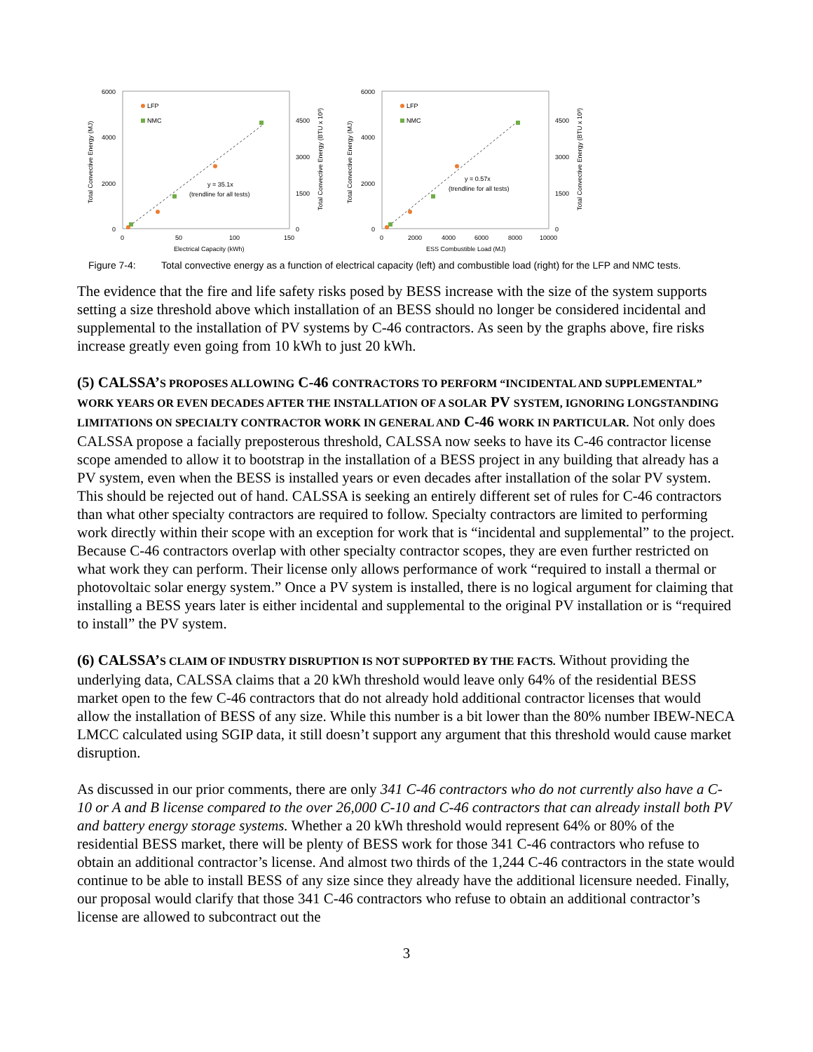6000
4000
2000
0
4500
3000
1500
0
0
50
100
150
Electrical Capacity (kWh)
Total Convective Energy (MJ)
Total Convective Energy (BTU x 10³)
LFP
NMC
y = 35.1x
(trendline for all tests)
6000
4000
2000
0
4500
3000
1500
0
0
2000
4000
6000
8000
10000
ESS Combustible Load (MJ)
Total Convective Energy (MJ)
Total Convective Energy (BTU x 10³)
LFP
NMC
y = 0.57x
(trendline for all tests)
Figure 7-4: Total convective energy as a function of electrical capacity (left) and combustible load (right) for the LFP and NMC tests.
The evidence that the fire and life safety risks posed by BESS increase with the size of the system supports setting a size threshold above which installation of an BESS should no longer be considered incidental and supplemental to the installation of PV systems by C-46 contractors. As seen by the graphs above, fire risks increase greatly even going from 10 kWh to just 20 kWh.
(5) CALSSA’S PROPOSES ALLOWING C-46 CONTRACTORS TO PERFORM “INCIDENTAL AND SUPPLEMENTAL” WORK YEARS OR EVEN DECADES AFTER THE INSTALLATION OF A SOLAR PV SYSTEM, IGNORING LONGSTANDING LIMITATIONS ON SPECIALTY CONTRACTOR WORK IN GENERAL AND C-46 WORK IN PARTICULAR. Not only does CALSSA propose a facially preposterous threshold, CALSSA now seeks to have its C-46 contractor license scope amended to allow it to bootstrap in the installation of a BESS project in any building that already has a PV system, even when the BESS is installed years or even decades after installation of the solar PV system. This should be rejected out of hand. CALSSA is seeking an entirely different set of rules for C-46 contractors than what other specialty contractors are required to follow. Specialty contractors are limited to performing work directly within their scope with an exception for work that is “incidental and supplemental” to the project. Because C-46 contractors overlap with other specialty contractor scopes, they are even further restricted on what work they can perform. Their license only allows performance of work “required to install a thermal or photovoltaic solar energy system.” Once a PV system is installed, there is no logical argument for claiming that installing a BESS years later is either incidental and supplemental to the original PV installation or is “required to install” the PV system.
(6) CALSSA’S CLAIM OF INDUSTRY DISRUPTION IS NOT SUPPORTED BY THE FACTS. Without providing the underlying data, CALSSA claims that a 20 kWh threshold would leave only 64% of the residential BESS market open to the few C-46 contractors that do not already hold additional contractor licenses that would allow the installation of BESS of any size. While this number is a bit lower than the 80% number IBEW-NECA LMCC calculated using SGIP data, it still doesn’t support any argument that this threshold would cause market disruption.
As discussed in our prior comments, there are only 341 C-46 contractors who do not currently also have a C-10 or A and B license compared to the over 26,000 C-10 and C-46 contractors that can already install both PV and battery energy storage systems. Whether a 20 kWh threshold would represent 64% or 80% of the residential BESS market, there will be plenty of BESS work for those 341 C-46 contractors who refuse to obtain an additional contractor’s license. And almost two thirds of the 1,244 C-46 contractors in the state would continue to be able to install BESS of any size since they already have the additional licensure needed. Finally, our proposal would clarify that those 341 C-46 contractors who refuse to obtain an additional contractor’s license are allowed to subcontract out the
3